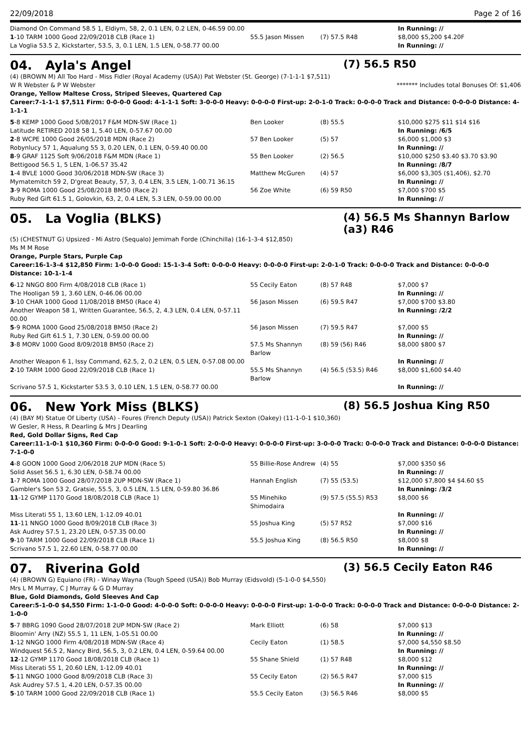22/09/2018 Page 2 of 16
| Diamond On Command 58.5 1, Eldiym, 58, 2, 0.1 LEN, 0.2 LEN, 0-46.59 00.00 | | | In Running: // |
| 1 -10 TARM 1000 Good 22/09/2018 CLB (Race 1) | 55.5 Jason Missen | (7) 57.5 R48 | $8,000 $5,200 $4.20F |
| La Voglia 53.5 2, Kickstarter, 53.5, 3, 0.1 LEN, 1.5 LEN, 0-58.77 00.00 | | | In Running: // |
04. Ayla's Angel (7) 56.5 R50
(4) (BROWN M) All Too Hard - Miss Fidler (Royal Academy (USA)) Pat Webster (St. George) (7-1-1-1 $7,511)
W R Webster & P W Webster ******* Includes total Bonuses Of: $1,406
Orange, Yellow Maltese Cross, Striped Sleeves, Quartered Cap
Career:7-1-1-1 $7,511 Firm: 0-0-0-0 Good: 4-1-1-1 Soft: 3-0-0-0 Heavy: 0-0-0-0 First-up: 2-0-1-0 Track: 0-0-0-0 Track and Distance: 0-0-0-0 Distance: 4-1-1-1
| 5 -8 KEMP 1000 Good 5/08/2017 F&M MDN-SW (Race 1) | Ben Looker | (8) 55.5 | $10,000 $275 $11 $14 $16 |
| Latitude RETIRED 2018 58 1, 5.40 LEN, 0-57.67 00.00 | | | In Running: /6/5 |
| 2 -8 WCPE 1000 Good 26/05/2018 MDN (Race 2) | 57 Ben Looker | (5) 57 | $6,000 $1,000 $3 |
| Robynlucy 57 1, Aqualung 55 3, 0.20 LEN, 0.1 LEN, 0-59.40 00.00 | | | In Running: // |
| 8 -9 GRAF 1125 Soft 9/06/2018 F&M MDN (Race 1) | 55 Ben Looker | (2) 56.5 | $10,000 $250 $3.40 $3.70 $3.90 |
| Bettigood 56.5 1, 5 LEN, 1-06.57 35.42 | | | In Running: /8/7 |
| 1 -4 BVLE 1000 Good 30/06/2018 MDN-SW (Race 3) | Matthew McGuren | (4) 57 | $6,000 $3,305 ($1,406), $2.70 |
| Mymatemitch 59 2, D'great Beauty, 57, 3, 0.4 LEN, 3.5 LEN, 1-00.71 36.15 | | | In Running: // |
| 3 -9 ROMA 1000 Good 25/08/2018 BM50 (Race 2) | 56 Zoe White | (6) 59 R50 | $7,000 $700 $5 |
| Ruby Red Gift 61.5 1, Golovkin, 63, 2, 0.4 LEN, 5.3 LEN, 0-59.00 00.00 | | | In Running: // |
05. La Voglia (BLKS) (4) 56.5 Ms Shannyn Barlow (a3) R46
(5) (CHESTNUT G) Upsized - Mi Astro (Sequalo) Jemimah Forde (Chinchilla) (16-1-3-4 $12,850)
Ms M M Rose
Orange, Purple Stars, Purple Cap
Career:16-1-3-4 $12,850 Firm: 1-0-0-0 Good: 15-1-3-4 Soft: 0-0-0-0 Heavy: 0-0-0-0 First-up: 2-0-1-0 Track: 0-0-0-0 Track and Distance: 0-0-0-0 Distance: 10-1-1-4
| 6 -12 NNGO 800 Firm 4/08/2018 CLB (Race 1) | 55 Cecily Eaton | (8) 57 R48 | $7,000 $7 |
| The Hooligan 59 1, 3.60 LEN, 0-46.06 00.00 | | | In Running: // |
| 3 -10 CHAR 1000 Good 11/08/2018 BM50 (Race 4) | 56 Jason Missen | (6) 59.5 R47 | $7,000 $700 $3.80 |
| Another Weapon 58 1, Written Guarantee, 56.5, 2, 4.3 LEN, 0.4 LEN, 0-57.11 00.00 | | | In Running: /2/2 |
| 5 -9 ROMA 1000 Good 25/08/2018 BM50 (Race 2) | 56 Jason Missen | (7) 59.5 R47 | $7,000 $5 |
| Ruby Red Gift 61.5 1, 7.30 LEN, 0-59.00 00.00 | | | In Running: // |
| 3 -8 MORV 1000 Good 8/09/2018 BM50 (Race 2) | 57.5 Ms Shannyn Barlow | (8) 59 (56) R46 | $8,000 $800 $7 |
| Another Weapon 6 1, Issy Command, 62.5, 2, 0.2 LEN, 0.5 LEN, 0-57.08 00.00 | | | In Running: // |
| 2 -10 TARM 1000 Good 22/09/2018 CLB (Race 1) | 55.5 Ms Shannyn Barlow | (4) 56.5 (53.5) R46 | $8,000 $1,600 $4.40 |
| Scrivano 57.5 1, Kickstarter 53.5 3, 0.10 LEN, 1.5 LEN, 0-58.77 00.00 | | | In Running: // |
06. New York Miss (BLKS) (8) 56.5 Joshua King R50
(4) (BAY M) Statue Of Liberty (USA) - Foures (French Deputy (USA)) Patrick Sexton (Oakey) (11-1-0-1 $10,360)
W Gesler, R Hess, R Dearling & Mrs J Dearling
Red, Gold Dollar Signs, Red Cap
Career:11-1-0-1 $10,360 Firm: 0-0-0-0 Good: 9-1-0-1 Soft: 2-0-0-0 Heavy: 0-0-0-0 First-up: 3-0-0-0 Track: 0-0-0-0 Track and Distance: 0-0-0-0 Distance: 7-1-0-0
| 4 -8 GOON 1000 Good 2/06/2018 2UP MDN (Race 5) | 55 Billie-Rose Andrew | (4) 55 | $7,000 $350 $6 |
| Solid Asset 56.5 1, 6.30 LEN, 0-58.74 00.00 | | | In Running: // |
| 1 -7 ROMA 1000 Good 28/07/2018 2UP MDN-SW (Race 1) | Hannah English | (7) 55 (53.5) | $12,000 $7,800 $4 $4.60 $5 |
| Gambler's Son 53 2, Gratsie, 55.5, 3, 0.5 LEN, 1.5 LEN, 0-59.80 36.86 | | | In Running: /3/2 |
| 11 -12 GYMP 1170 Good 18/08/2018 CLB (Race 1) | 55 Minehiko Shimodaira | (9) 57.5 (55.5) R53 | $8,000 $6 |
| Miss Literati 55 1, 13.60 LEN, 1-12.09 40.01 | | | In Running: // |
| 11 -11 NNGO 1000 Good 8/09/2018 CLB (Race 3) | 55 Joshua King | (5) 57 R52 | $7,000 $16 |
| Ask Audrey 57.5 1, 23.20 LEN, 0-57.35 00.00 | | | In Running: // |
| 9 -10 TARM 1000 Good 22/09/2018 CLB (Race 1) | 55.5 Joshua King | (8) 56.5 R50 | $8,000 $8 |
| Scrivano 57.5 1, 22.60 LEN, 0-58.77 00.00 | | | In Running: // |
07. Riverina Gold (3) 56.5 Cecily Eaton R46
(4) (BROWN G) Equiano (FR) - Winay Wayna (Tough Speed (USA)) Bob Murray (Eidsvold) (5-1-0-0 $4,550)
Mrs L M Murray, C J Murray & G D Murray
Blue, Gold Diamonds, Gold Sleeves And Cap
Career:5-1-0-0 $4,550 Firm: 1-1-0-0 Good: 4-0-0-0 Soft: 0-0-0-0 Heavy: 0-0-0-0 First-up: 1-0-0-0 Track: 0-0-0-0 Track and Distance: 0-0-0-0 Distance: 2-1-0-0
| 5 -7 BBRG 1090 Good 28/07/2018 2UP MDN-SW (Race 2) | Mark Elliott | (6) 58 | $7,000 $13 |
| Bloomin' Arry (NZ) 55.5 1, 11 LEN, 1-05.51 00.00 | | | In Running: // |
| 1 -12 NNGO 1000 Firm 4/08/2018 MDN-SW (Race 4) | Cecily Eaton | (1) 58.5 | $7,000 $4,550 $8.50 |
| Windquest 56.5 2, Nancy Bird, 56.5, 3, 0.2 LEN, 0.4 LEN, 0-59.64 00.00 | | | In Running: // |
| 12 -12 GYMP 1170 Good 18/08/2018 CLB (Race 1) | 55 Shane Shield | (1) 57 R48 | $8,000 $12 |
| Miss Literati 55 1, 20.60 LEN, 1-12.09 40.01 | | | In Running: // |
| 5 -11 NNGO 1000 Good 8/09/2018 CLB (Race 3) | 55 Cecily Eaton | (2) 56.5 R47 | $7,000 $15 |
| Ask Audrey 57.5 1, 4.20 LEN, 0-57.35 00.00 | | | In Running: // |
| 5 -10 TARM 1000 Good 22/09/2018 CLB (Race 1) | 55.5 Cecily Eaton | (3) 56.5 R46 | $8,000 $5 |